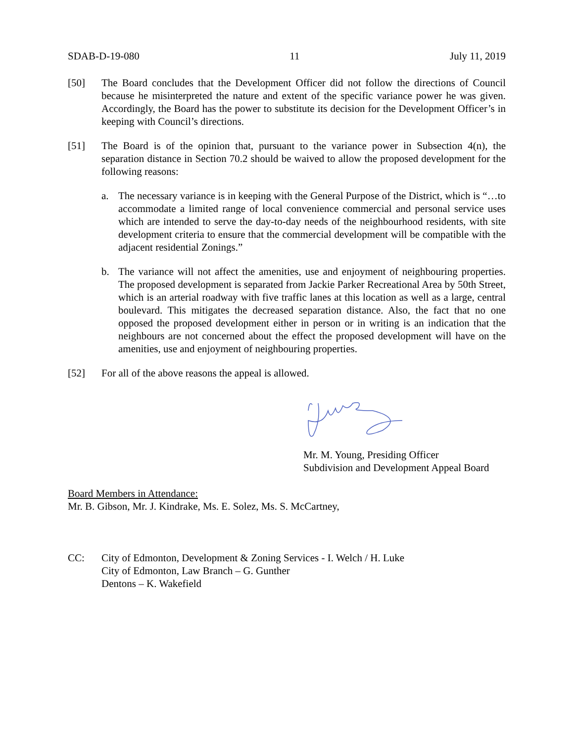SDAB-D-19-080 11 July 11, 2019
[50] The Board concludes that the Development Officer did not follow the directions of Council because he misinterpreted the nature and extent of the specific variance power he was given. Accordingly, the Board has the power to substitute its decision for the Development Officer’s in keeping with Council’s directions.
[51] The Board is of the opinion that, pursuant to the variance power in Subsection 4(n), the separation distance in Section 70.2 should be waived to allow the proposed development for the following reasons:
a. The necessary variance is in keeping with the General Purpose of the District, which is “…to accommodate a limited range of local convenience commercial and personal service uses which are intended to serve the day-to-day needs of the neighbourhood residents, with site development criteria to ensure that the commercial development will be compatible with the adjacent residential Zonings.”
b. The variance will not affect the amenities, use and enjoyment of neighbouring properties. The proposed development is separated from Jackie Parker Recreational Area by 50th Street, which is an arterial roadway with five traffic lanes at this location as well as a large, central boulevard. This mitigates the decreased separation distance. Also, the fact that no one opposed the proposed development either in person or in writing is an indication that the neighbours are not concerned about the effect the proposed development will have on the amenities, use and enjoyment of neighbouring properties.
[52] For all of the above reasons the appeal is allowed.
Mr. M. Young, Presiding Officer
Subdivision and Development Appeal Board
Board Members in Attendance:
Mr. B. Gibson, Mr. J. Kindrake, Ms. E. Solez, Ms. S. McCartney,
CC: City of Edmonton, Development & Zoning Services - I. Welch / H. Luke
City of Edmonton, Law Branch – G. Gunther
Dentons – K. Wakefield